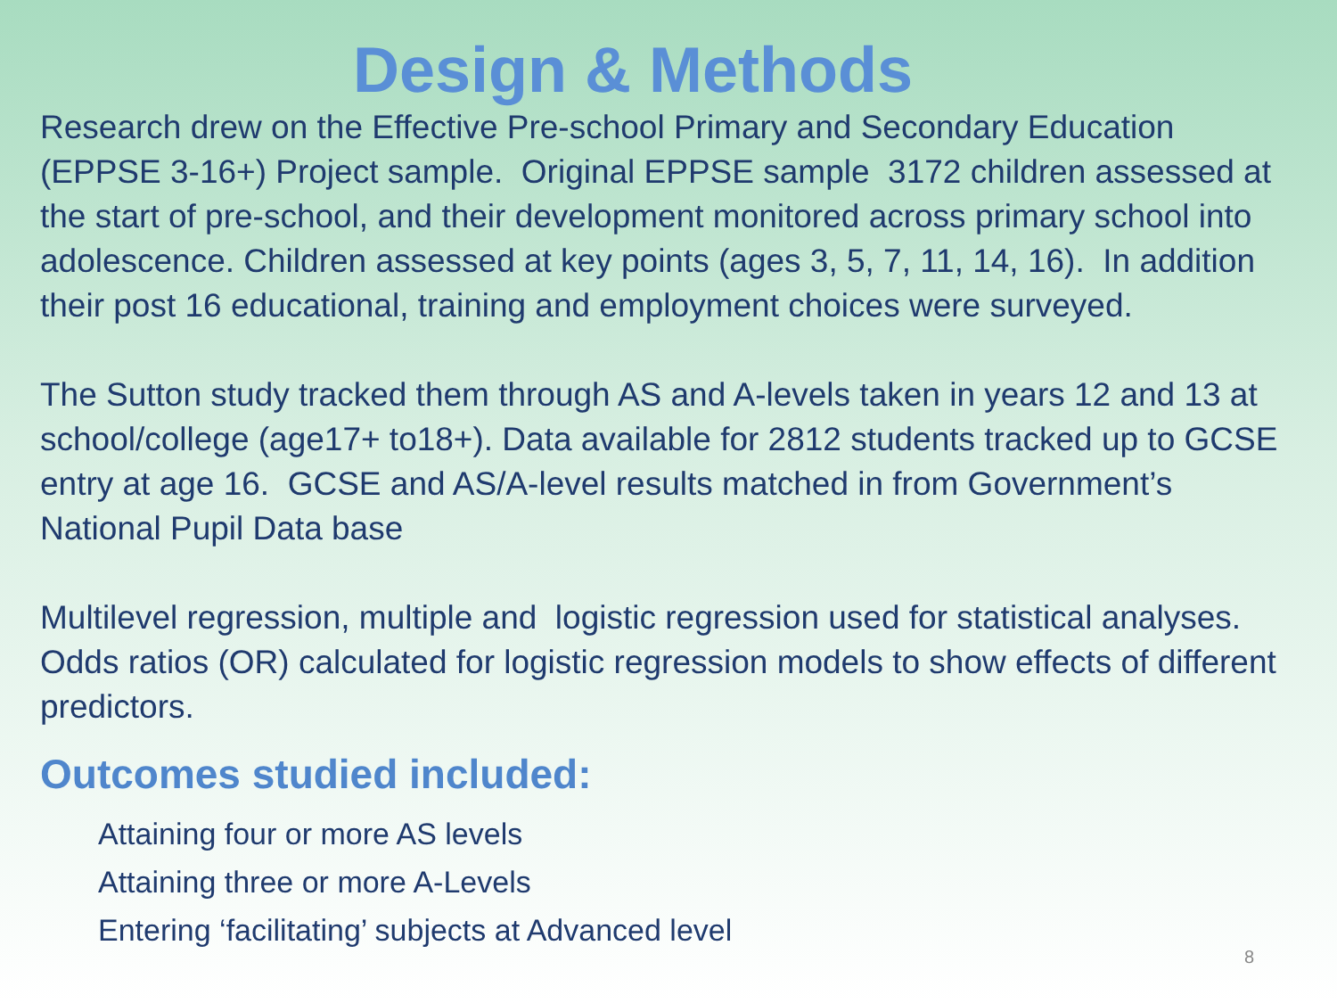Design & Methods
Research drew on the Effective Pre-school Primary and Secondary Education (EPPSE 3-16+) Project sample. Original EPPSE sample 3172 children assessed at the start of pre-school, and their development monitored across primary school into adolescence. Children assessed at key points (ages 3, 5, 7, 11, 14, 16). In addition their post 16 educational, training and employment choices were surveyed.
The Sutton study tracked them through AS and A-levels taken in years 12 and 13 at school/college (age17+ to18+). Data available for 2812 students tracked up to GCSE entry at age 16. GCSE and AS/A-level results matched in from Government’s National Pupil Data base
Multilevel regression, multiple and logistic regression used for statistical analyses. Odds ratios (OR) calculated for logistic regression models to show effects of different predictors.
Outcomes studied included:
Attaining four or more AS levels
Attaining three or more A-Levels
Entering ‘facilitating’ subjects at Advanced level
8